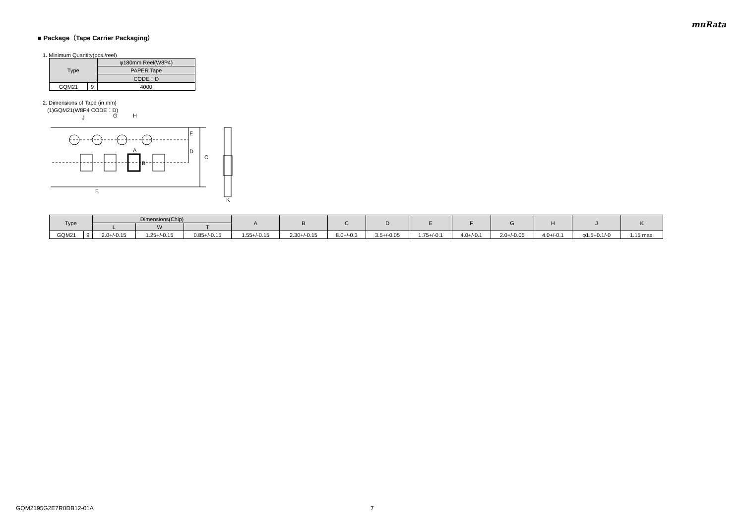muRata
■ Package（Tape Carrier Packaging）
1. Minimum Quantity(pcs./reel)
| Type | | φ180mm Reel(W8P4) |
| --- | --- | --- |
| | | PAPER Tape |
| | | CODE：D |
| GQM21 | 9 | 4000 |
2. Dimensions of Tape (in mm)
(1)GQM21(W8P4 CODE：D)
J
G
H
A
B
E
D
C
F
K
| Type | | Dimensions(Chip) | | | A | B | C | D | E | F | G | H | J | K |
| --- | --- | --- | --- | --- | --- | --- | --- | --- | --- | --- | --- | --- | --- | --- |
| | | L | W | T | | | | | | | | | | |
| GQM21 | 9 | 2.0+/-0.15 | 1.25+/-0.15 | 0.85+/-0.15 | 1.55+/-0.15 | 2.30+/-0.15 | 8.0+/-0.3 | 3.5+/-0.05 | 1.75+/-0.1 | 4.0+/-0.1 | 2.0+/-0.05 | 4.0+/-0.1 | φ1.5+0.1/-0 | 1.15 max. |
GQM2195G2E7R0DB12-01A 7